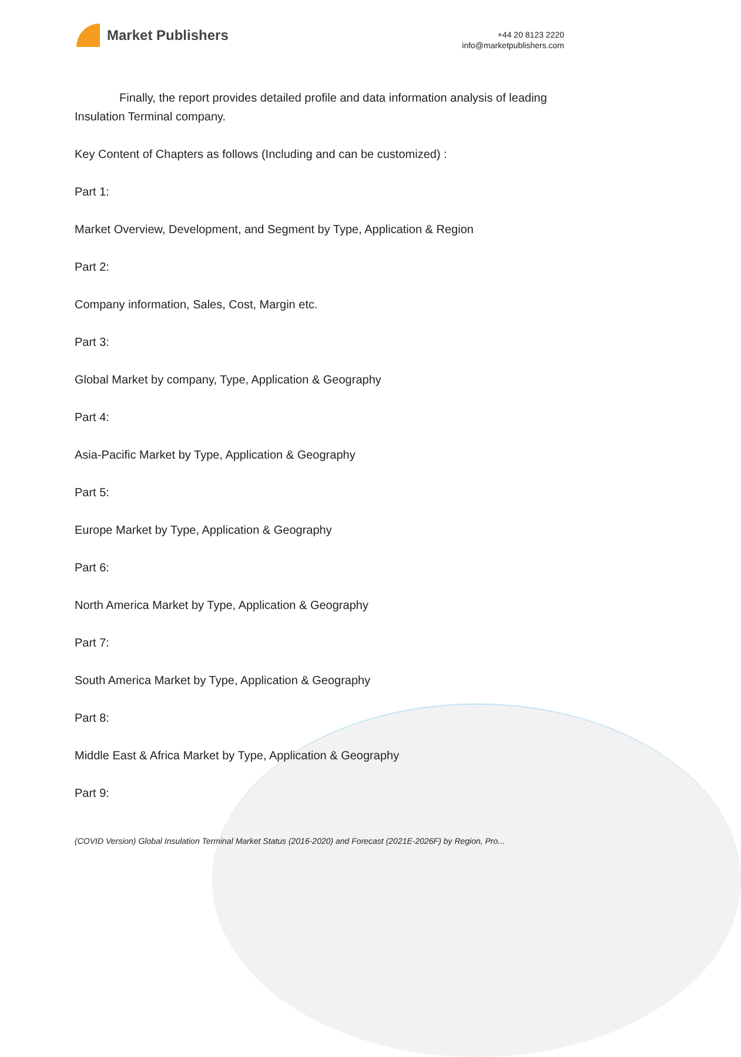Market Publishers
+44 20 8123 2220
info@marketpublishers.com
Finally, the report provides detailed profile and data information analysis of leading Insulation Terminal company.
Key Content of Chapters as follows (Including and can be customized) :
Part 1:
Market Overview, Development, and Segment by Type, Application & Region
Part 2:
Company information, Sales, Cost, Margin etc.
Part 3:
Global Market by company, Type, Application & Geography
Part 4:
Asia-Pacific Market by Type, Application & Geography
Part 5:
Europe Market by Type, Application & Geography
Part 6:
North America Market by Type, Application & Geography
Part 7:
South America Market by Type, Application & Geography
Part 8:
Middle East & Africa Market by Type, Application & Geography
Part 9:
(COVID Version) Global Insulation Terminal Market Status (2016-2020) and Forecast (2021E-2026F) by Region, Pro...